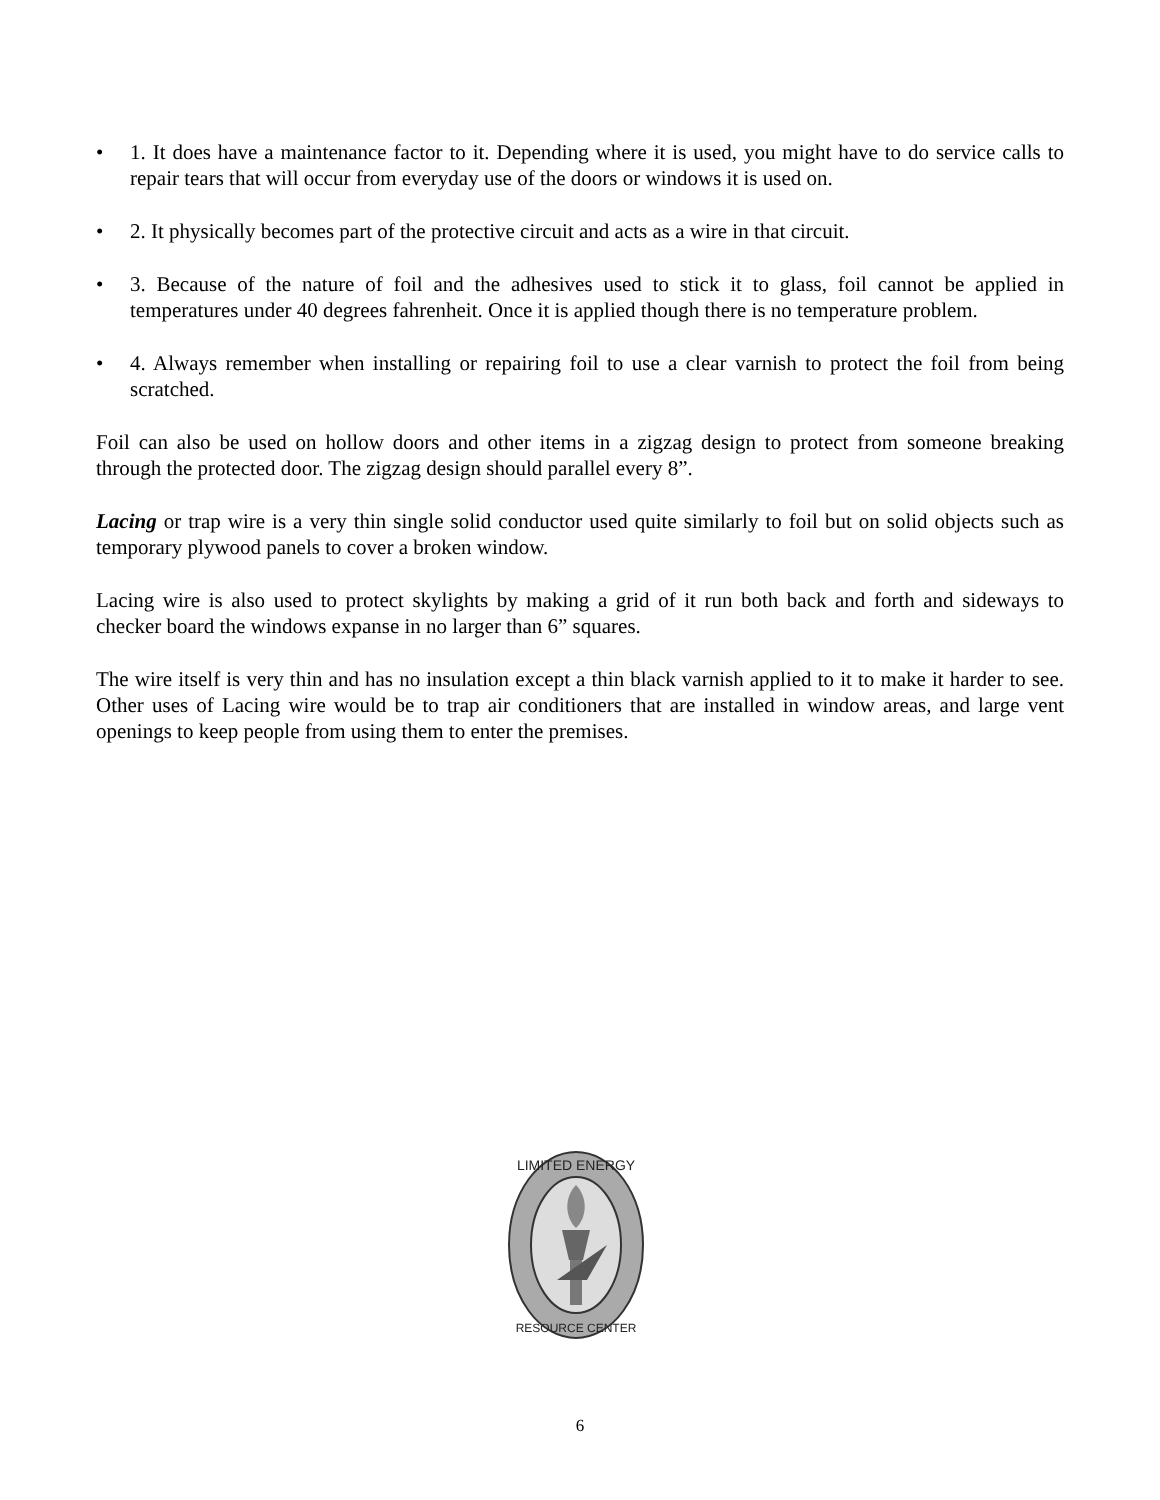• 1. It does have a maintenance factor to it. Depending where it is used, you might have to do service calls to repair tears that will occur from everyday use of the doors or windows it is used on.
• 2. It physically becomes part of the protective circuit and acts as a wire in that circuit.
• 3. Because of the nature of foil and the adhesives used to stick it to glass, foil cannot be applied in temperatures under 40 degrees fahrenheit. Once it is applied though there is no temperature problem.
• 4. Always remember when installing or repairing foil to use a clear varnish to protect the foil from being scratched.
Foil can also be used on hollow doors and other items in a zigzag design to protect from someone breaking through the protected door. The zigzag design should parallel every 8”.
Lacing or trap wire is a very thin single solid conductor used quite similarly to foil but on solid objects such as temporary plywood panels to cover a broken window.
Lacing wire is also used to protect skylights by making a grid of it run both back and forth and sideways to checker board the windows expanse in no larger than 6” squares.
The wire itself is very thin and has no insulation except a thin black varnish applied to it to make it harder to see. Other uses of Lacing wire would be to trap air conditioners that are installed in window areas, and large vent openings to keep people from using them to enter the premises.
LIMITED ENERGY
RESOURCE CENTER
6